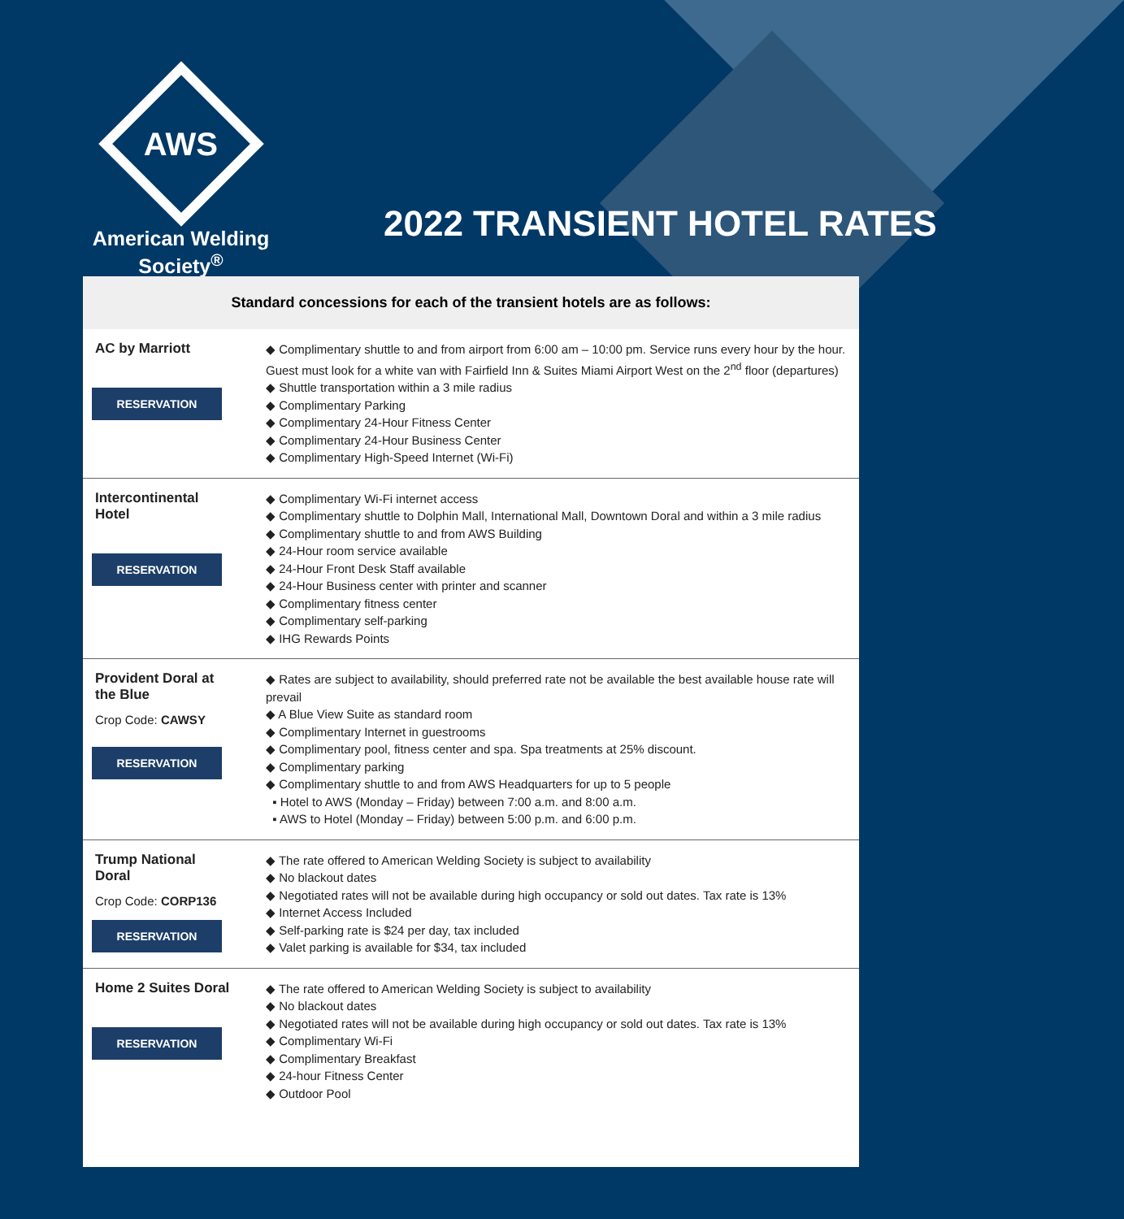AWS
American Welding Society<sup>®</sup>
2022 TRANSIENT HOTEL RATES
Standard concessions for each of the transient hotels are as follows:
| AC by Marriott RESERVATION | ◆ Complimentary shuttle to and from airport from 6:00 am – 10:00 pm. Service runs every hour by the hour. Guest must look for a white van with Fairfield Inn & Suites Miami Airport West on the 2<sup>nd</sup> floor (departures) ◆ Shuttle transportation within a 3 mile radius ◆ Complimentary Parking ◆ Complimentary 24-Hour Fitness Center ◆ Complimentary 24-Hour Business Center ◆ Complimentary High-Speed Internet (Wi-Fi) |
| Intercontinental Hotel RESERVATION | ◆ Complimentary Wi-Fi internet access ◆ Complimentary shuttle to Dolphin Mall, International Mall, Downtown Doral and within a 3 mile radius ◆ Complimentary shuttle to and from AWS Building ◆ 24-Hour room service available ◆ 24-Hour Front Desk Staff available ◆ 24-Hour Business center with printer and scanner ◆ Complimentary fitness center ◆ Complimentary self-parking ◆ IHG Rewards Points |
| Provident Doral at the Blue Crop Code: CAWSY RESERVATION | ◆ Rates are subject to availability, should preferred rate not be available the best available house rate will prevail ◆ A Blue View Suite as standard room ◆ Complimentary Internet in guestrooms ◆ Complimentary pool, fitness center and spa. Spa treatments at 25% discount. ◆ Complimentary parking ◆ Complimentary shuttle to and from AWS Headquarters for up to 5 people ▪ Hotel to AWS (Monday – Friday) between 7:00 a.m. and 8:00 a.m. ▪ AWS to Hotel (Monday – Friday) between 5:00 p.m. and 6:00 p.m. |
| Trump National Doral Crop Code: CORP136 RESERVATION | ◆ The rate offered to American Welding Society is subject to availability ◆ No blackout dates ◆ Negotiated rates will not be available during high occupancy or sold out dates. Tax rate is 13% ◆ Internet Access Included ◆ Self-parking rate is $24 per day, tax included ◆ Valet parking is available for $34, tax included |
| Home 2 Suites Doral RESERVATION | ◆ The rate offered to American Welding Society is subject to availability ◆ No blackout dates ◆ Negotiated rates will not be available during high occupancy or sold out dates. Tax rate is 13% ◆ Complimentary Wi-Fi ◆ Complimentary Breakfast ◆ 24-hour Fitness Center ◆ Outdoor Pool |